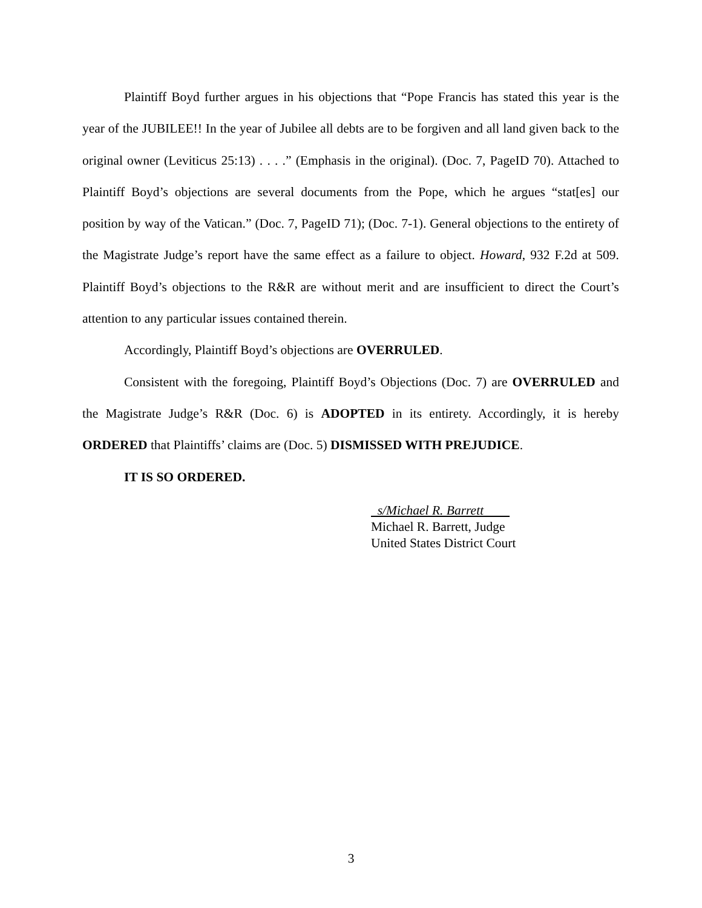Plaintiff Boyd further argues in his objections that “Pope Francis has stated this year is the year of the JUBILEE!! In the year of Jubilee all debts are to be forgiven and all land given back to the original owner (Leviticus 25:13) . . . .” (Emphasis in the original). (Doc. 7, PageID 70). Attached to Plaintiff Boyd’s objections are several documents from the Pope, which he argues “stat[es] our position by way of the Vatican.” (Doc. 7, PageID 71); (Doc. 7-1). General objections to the entirety of the Magistrate Judge’s report have the same effect as a failure to object. Howard, 932 F.2d at 509. Plaintiff Boyd’s objections to the R&R are without merit and are insufficient to direct the Court’s attention to any particular issues contained therein.
Accordingly, Plaintiff Boyd’s objections are OVERRULED.
Consistent with the foregoing, Plaintiff Boyd’s Objections (Doc. 7) are OVERRULED and the Magistrate Judge’s R&R (Doc. 6) is ADOPTED in its entirety. Accordingly, it is hereby ORDERED that Plaintiffs’ claims are (Doc. 5) DISMISSED WITH PREJUDICE.
IT IS SO ORDERED.
s/Michael R. Barrett
Michael R. Barrett, Judge
United States District Court
3